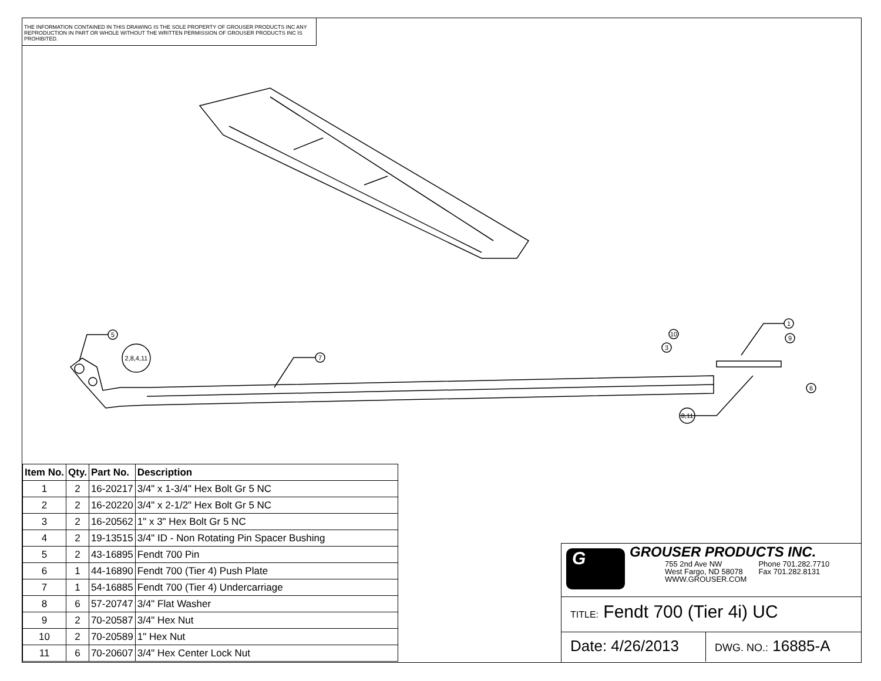THE INFORMATION CONTAINED IN THIS DRAWING IS THE SOLE PROPERTY OF GROUSER PRODUCTS INC ANY REPRODUCTION IN PART OR WHOLE WITHOUT THE WRITTEN PERMISSION OF GROUSER PRODUCTS INC IS PROHIBITED.
5
2,8,4,11
7
10
3
1
9
6
8,11
| Item No. | Qty. | Part No. | Description |
| --- | --- | --- | --- |
| 1 | 2 | 16-20217 | 3/4" x 1-3/4" Hex Bolt Gr 5 NC |
| 2 | 2 | 16-20220 | 3/4" x 2-1/2" Hex Bolt Gr 5 NC |
| 3 | 2 | 16-20562 | 1" x 3" Hex Bolt Gr 5 NC |
| 4 | 2 | 19-13515 | 3/4" ID - Non Rotating Pin Spacer Bushing |
| 5 | 2 | 43-16895 | Fendt 700 Pin |
| 6 | 1 | 44-16890 | Fendt 700 (Tier 4) Push Plate |
| 7 | 1 | 54-16885 | Fendt 700 (Tier 4) Undercarriage |
| 8 | 6 | 57-20747 | 3/4" Flat Washer |
| 9 | 2 | 70-20587 | 3/4" Hex Nut |
| 10 | 2 | 70-20589 | 1" Hex Nut |
| 11 | 6 | 70-20607 | 3/4" Hex Center Lock Nut |
G
GROUSER PRODUCTS INC.
755 2nd Ave NW
West Fargo, ND 58078
WWW.GROUSER.COM
Phone 701.282.7710
Fax 701.282.8131
TITLE: Fendt 700 (Tier 4i) UC
Date: 4/26/2013
DWG. NO.: 16885-A